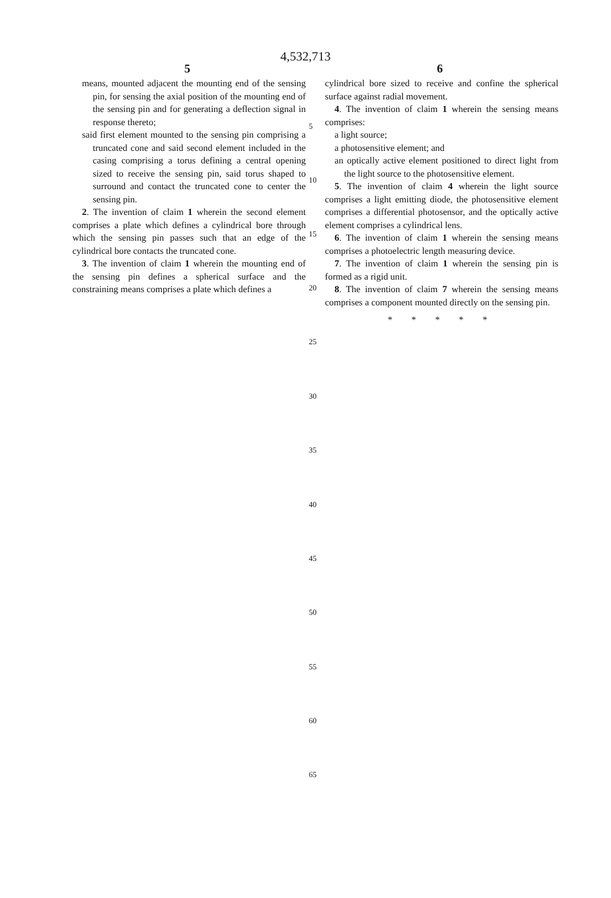4,532,713
5 6
means, mounted adjacent the mounting end of the sensing pin, for sensing the axial position of the mounting end of the sensing pin and for generating a deflection signal in response thereto;
said first element mounted to the sensing pin comprising a truncated cone and said second element included in the casing comprising a torus defining a central opening sized to receive the sensing pin, said torus shaped to surround and contact the truncated cone to center the sensing pin.
2. The invention of claim 1 wherein the second element comprises a plate which defines a cylindrical bore through which the sensing pin passes such that an edge of the cylindrical bore contacts the truncated cone.
3. The invention of claim 1 wherein the mounting end of the sensing pin defines a spherical surface and the constraining means comprises a plate which defines a
5
10
15
20
25
30
35
40
45
50
55
60
65
cylindrical bore sized to receive and confine the spherical surface against radial movement.
4. The invention of claim 1 wherein the sensing means comprises:
a light source;
a photosensitive element; and
an optically active element positioned to direct light from the light source to the photosensitive element.
5. The invention of claim 4 wherein the light source comprises a light emitting diode, the photosensitive element comprises a differential photosensor, and the optically active element comprises a cylindrical lens.
6. The invention of claim 1 wherein the sensing means comprises a photoelectric length measuring device.
7. The invention of claim 1 wherein the sensing pin is formed as a rigid unit.
8. The invention of claim 7 wherein the sensing means comprises a component mounted directly on the sensing pin.
* * * * *